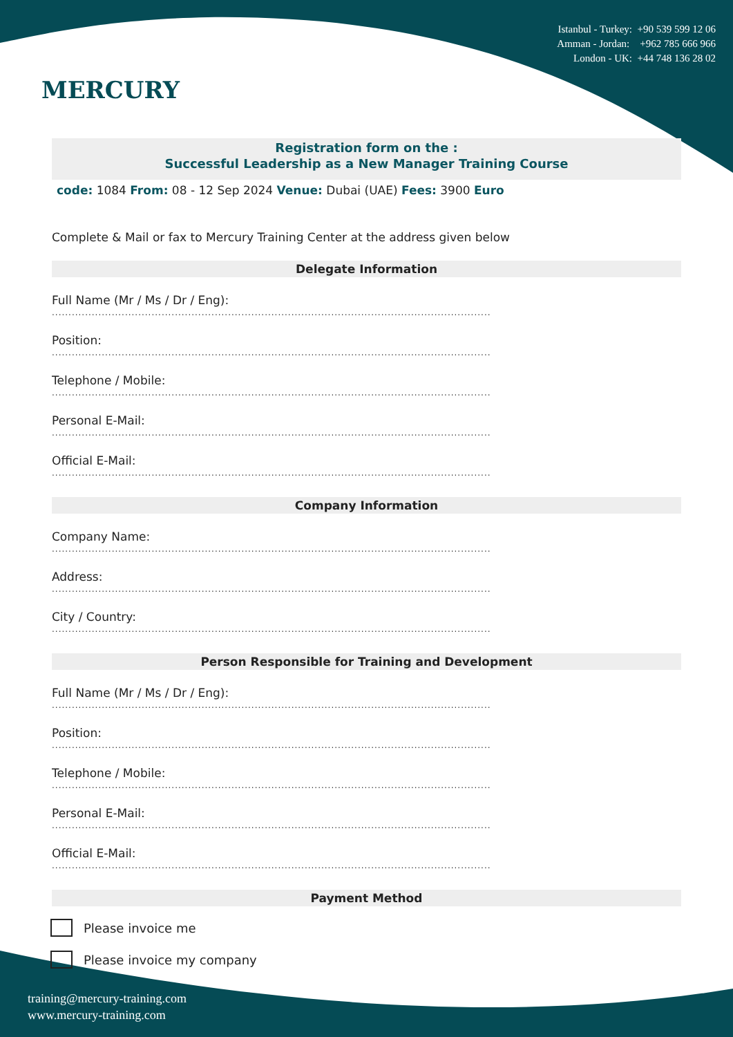MERCURY
Istanbul - Turkey: +90 539 599 12 06
Amman - Jordan: +962 785 666 966
London - UK: +44 748 136 28 02
Registration form on the :
Successful Leadership as a New Manager Training Course
code: 1084 From: 08 - 12 Sep 2024 Venue: Dubai (UAE) Fees: 3900 Euro
Complete & Mail or fax to Mercury Training Center at the address given below
Delegate Information
Full Name (Mr / Ms / Dr / Eng):
....................................................................................................................................
Position:
....................................................................................................................................
Telephone / Mobile:
....................................................................................................................................
Personal E-Mail:
....................................................................................................................................
Official E-Mail:
....................................................................................................................................
Company Information
Company Name:
....................................................................................................................................
Address:
....................................................................................................................................
City / Country:
....................................................................................................................................
Person Responsible for Training and Development
Full Name (Mr / Ms / Dr / Eng):
....................................................................................................................................
Position:
....................................................................................................................................
Telephone / Mobile:
....................................................................................................................................
Personal E-Mail:
....................................................................................................................................
Official E-Mail:
....................................................................................................................................
Payment Method
Please invoice me
Please invoice my company
training@mercury-training.com
www.mercury-training.com